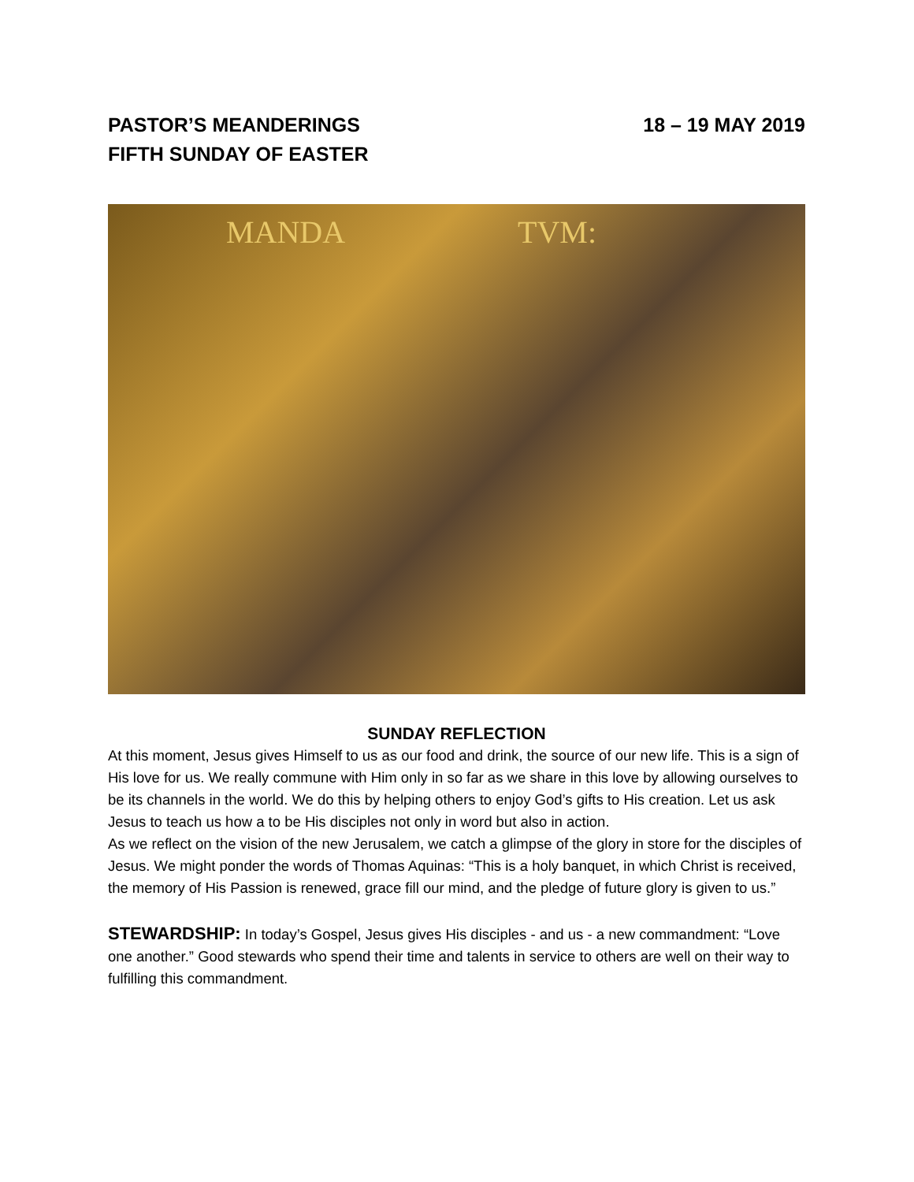PASTOR’S MEANDERINGS 18 – 19 MAY 2019
FIFTH SUNDAY OF EASTER
MANDA TVM:
SUNDAY REFLECTION
At this moment, Jesus gives Himself to us as our food and drink, the source of our new life. This is a sign of His love for us. We really commune with Him only in so far as we share in this love by allowing ourselves to be its channels in the world. We do this by helping others to enjoy God’s gifts to His creation. Let us ask Jesus to teach us how a to be His disciples not only in word but also in action.
As we reflect on the vision of the new Jerusalem, we catch a glimpse of the glory in store for the disciples of Jesus. We might ponder the words of Thomas Aquinas: “This is a holy banquet, in which Christ is received, the memory of His Passion is renewed, grace fill our mind, and the pledge of future glory is given to us.”
STEWARDSHIP: In today’s Gospel, Jesus gives His disciples - and us - a new commandment: “Love one another.” Good stewards who spend their time and talents in service to others are well on their way to fulfilling this commandment.